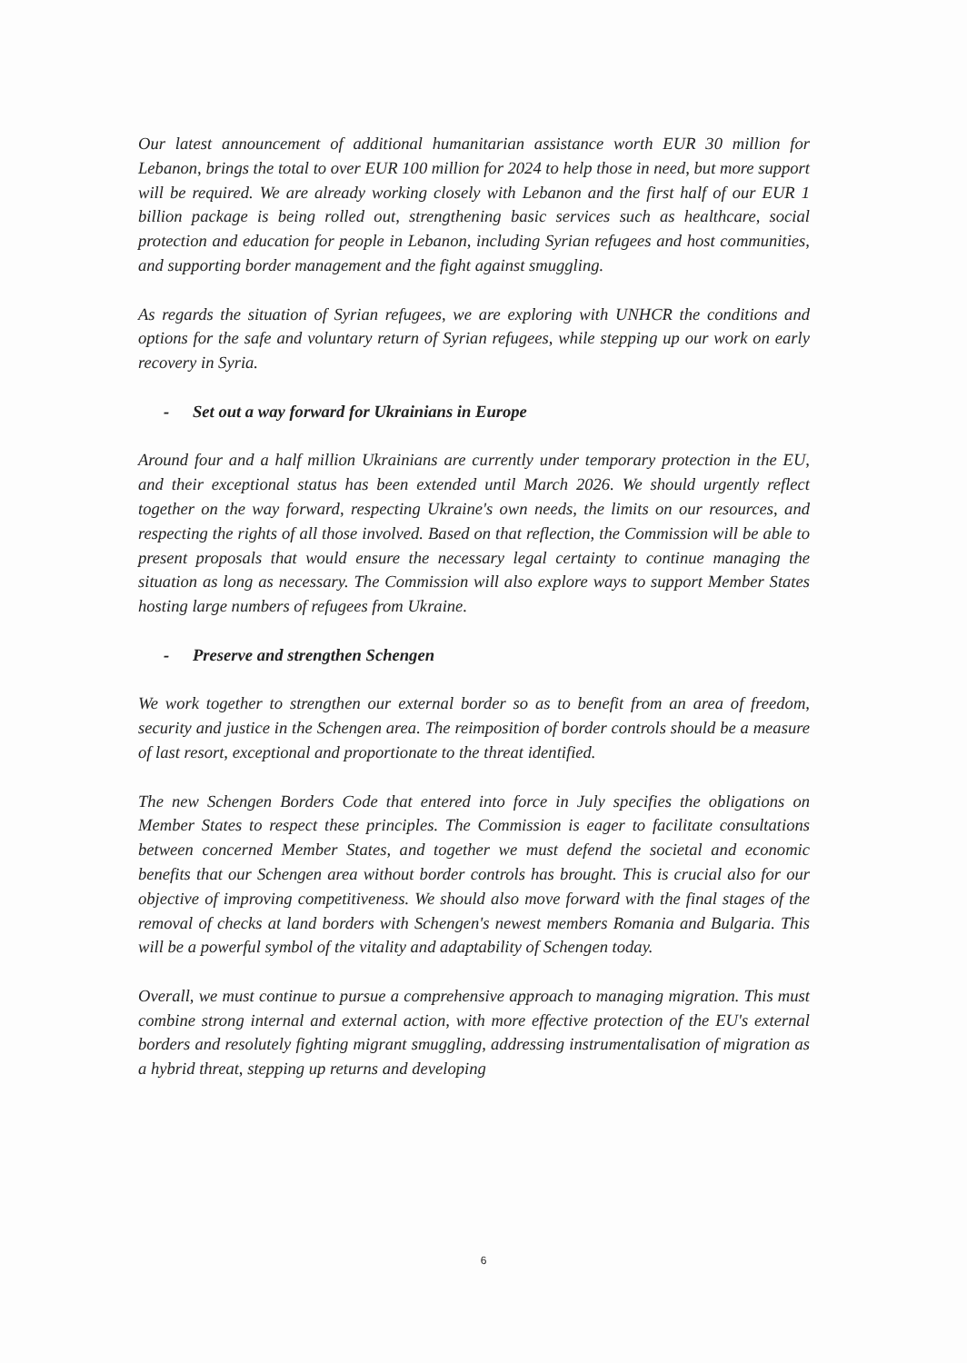Our latest announcement of additional humanitarian assistance worth EUR 30 million for Lebanon, brings the total to over EUR 100 million for 2024 to help those in need, but more support will be required. We are already working closely with Lebanon and the first half of our EUR 1 billion package is being rolled out, strengthening basic services such as healthcare, social protection and education for people in Lebanon, including Syrian refugees and host communities, and supporting border management and the fight against smuggling.
As regards the situation of Syrian refugees, we are exploring with UNHCR the conditions and options for the safe and voluntary return of Syrian refugees, while stepping up our work on early recovery in Syria.
- Set out a way forward for Ukrainians in Europe
Around four and a half million Ukrainians are currently under temporary protection in the EU, and their exceptional status has been extended until March 2026. We should urgently reflect together on the way forward, respecting Ukraine's own needs, the limits on our resources, and respecting the rights of all those involved. Based on that reflection, the Commission will be able to present proposals that would ensure the necessary legal certainty to continue managing the situation as long as necessary. The Commission will also explore ways to support Member States hosting large numbers of refugees from Ukraine.
- Preserve and strengthen Schengen
We work together to strengthen our external border so as to benefit from an area of freedom, security and justice in the Schengen area. The reimposition of border controls should be a measure of last resort, exceptional and proportionate to the threat identified.
The new Schengen Borders Code that entered into force in July specifies the obligations on Member States to respect these principles. The Commission is eager to facilitate consultations between concerned Member States, and together we must defend the societal and economic benefits that our Schengen area without border controls has brought. This is crucial also for our objective of improving competitiveness. We should also move forward with the final stages of the removal of checks at land borders with Schengen's newest members Romania and Bulgaria. This will be a powerful symbol of the vitality and adaptability of Schengen today.
Overall, we must continue to pursue a comprehensive approach to managing migration. This must combine strong internal and external action, with more effective protection of the EU's external borders and resolutely fighting migrant smuggling, addressing instrumentalisation of migration as a hybrid threat, stepping up returns and developing
6